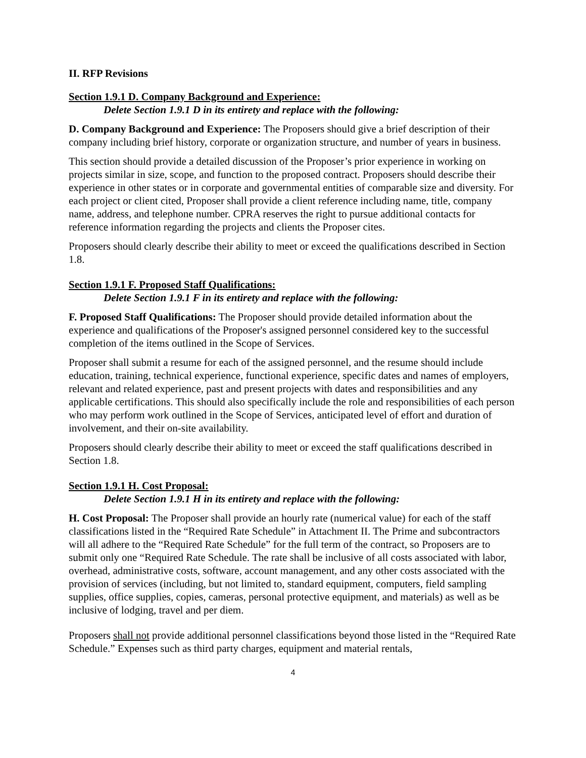II. RFP Revisions
Section 1.9.1 D. Company Background and Experience:
Delete Section 1.9.1 D in its entirety and replace with the following:
D. Company Background and Experience: The Proposers should give a brief description of their company including brief history, corporate or organization structure, and number of years in business.
This section should provide a detailed discussion of the Proposer’s prior experience in working on projects similar in size, scope, and function to the proposed contract. Proposers should describe their experience in other states or in corporate and governmental entities of comparable size and diversity. For each project or client cited, Proposer shall provide a client reference including name, title, company name, address, and telephone number. CPRA reserves the right to pursue additional contacts for reference information regarding the projects and clients the Proposer cites.
Proposers should clearly describe their ability to meet or exceed the qualifications described in Section 1.8.
Section 1.9.1 F. Proposed Staff Qualifications:
Delete Section 1.9.1 F in its entirety and replace with the following:
F. Proposed Staff Qualifications: The Proposer should provide detailed information about the experience and qualifications of the Proposer's assigned personnel considered key to the successful completion of the items outlined in the Scope of Services.
Proposer shall submit a resume for each of the assigned personnel, and the resume should include education, training, technical experience, functional experience, specific dates and names of employers, relevant and related experience, past and present projects with dates and responsibilities and any applicable certifications. This should also specifically include the role and responsibilities of each person who may perform work outlined in the Scope of Services, anticipated level of effort and duration of involvement, and their on-site availability.
Proposers should clearly describe their ability to meet or exceed the staff qualifications described in Section 1.8.
Section 1.9.1 H. Cost Proposal:
Delete Section 1.9.1 H in its entirety and replace with the following:
H. Cost Proposal: The Proposer shall provide an hourly rate (numerical value) for each of the staff classifications listed in the “Required Rate Schedule” in Attachment II. The Prime and subcontractors will all adhere to the “Required Rate Schedule” for the full term of the contract, so Proposers are to submit only one “Required Rate Schedule. The rate shall be inclusive of all costs associated with labor, overhead, administrative costs, software, account management, and any other costs associated with the provision of services (including, but not limited to, standard equipment, computers, field sampling supplies, office supplies, copies, cameras, personal protective equipment, and materials) as well as be inclusive of lodging, travel and per diem.
Proposers shall not provide additional personnel classifications beyond those listed in the “Required Rate Schedule.” Expenses such as third party charges, equipment and material rentals,
4